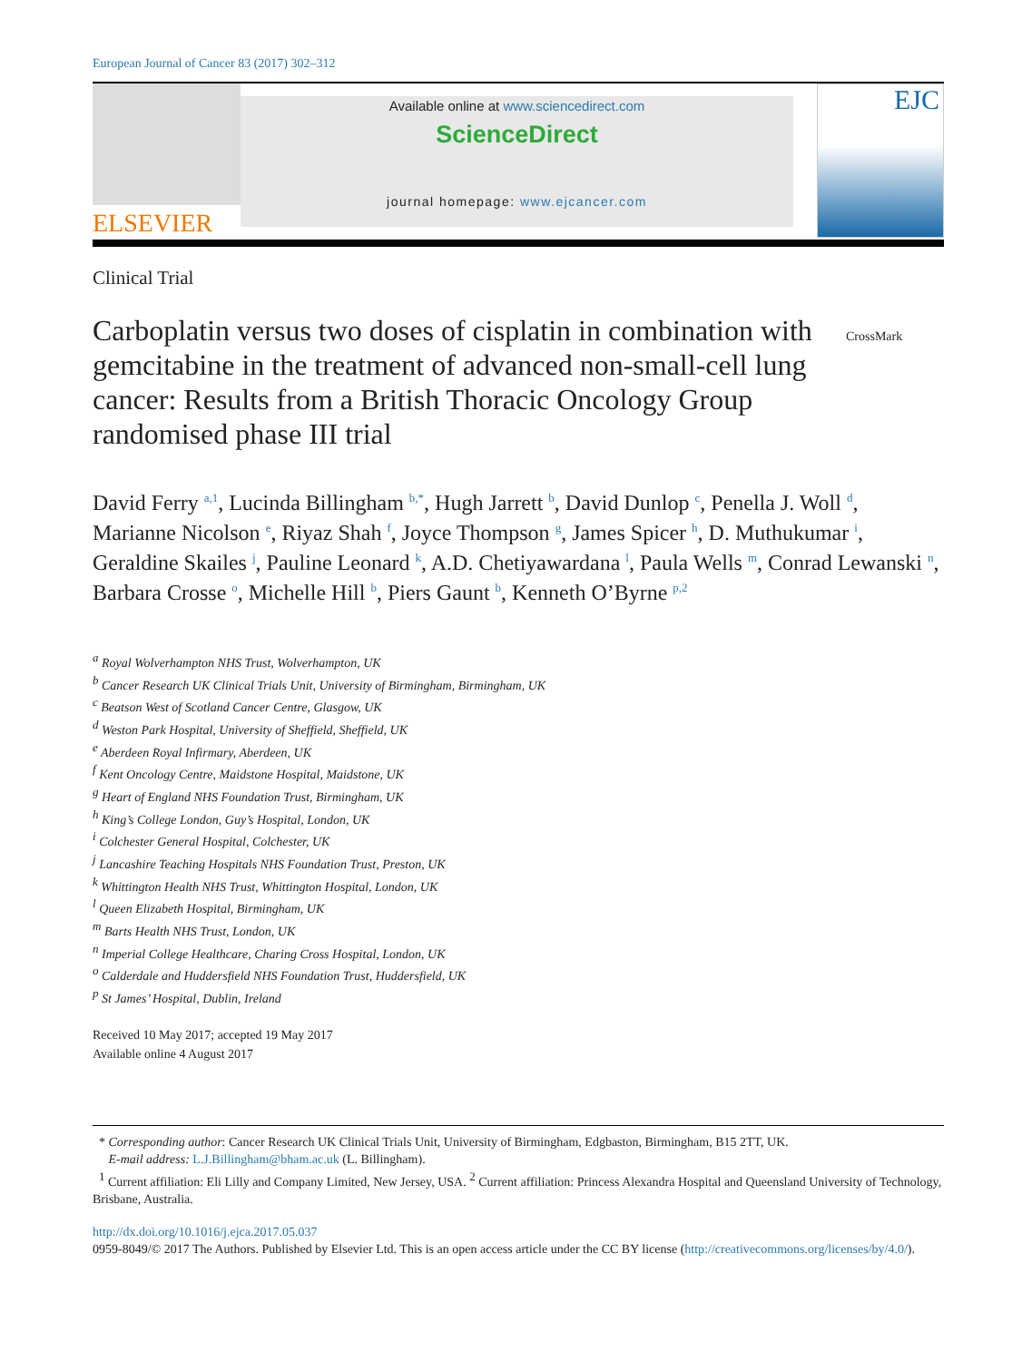European Journal of Cancer 83 (2017) 302–312
ELSEVIER
Available online at www.sciencedirect.com
ScienceDirect
journal homepage: www.ejcancer.com
EJC
Clinical Trial
Carboplatin versus two doses of cisplatin in combination with gemcitabine in the treatment of advanced non-small-cell lung cancer: Results from a British Thoracic Oncology Group randomised phase III trial
CrossMark
David Ferry <sup>a,1</sup>, Lucinda Billingham <sup>b,*</sup>, Hugh Jarrett <sup>b</sup>, David Dunlop <sup>c</sup>, Penella J. Woll <sup>d</sup>, Marianne Nicolson <sup>e</sup>, Riyaz Shah <sup>f</sup>, Joyce Thompson <sup>g</sup>, James Spicer <sup>h</sup>, D. Muthukumar <sup>i</sup>, Geraldine Skailes <sup>j</sup>, Pauline Leonard <sup>k</sup>, A.D. Chetiyawardana <sup>l</sup>, Paula Wells <sup>m</sup>, Conrad Lewanski <sup>n</sup>, Barbara Crosse <sup>o</sup>, Michelle Hill <sup>b</sup>, Piers Gaunt <sup>b</sup>, Kenneth O’Byrne <sup>p,2</sup>
<sup>a</sup> Royal Wolverhampton NHS Trust, Wolverhampton, UK
<sup>b</sup> Cancer Research UK Clinical Trials Unit, University of Birmingham, Birmingham, UK
<sup>c</sup> Beatson West of Scotland Cancer Centre, Glasgow, UK
<sup>d</sup> Weston Park Hospital, University of Sheffield, Sheffield, UK
<sup>e</sup> Aberdeen Royal Infirmary, Aberdeen, UK
<sup>f</sup> Kent Oncology Centre, Maidstone Hospital, Maidstone, UK
<sup>g</sup> Heart of England NHS Foundation Trust, Birmingham, UK
<sup>h</sup> King’s College London, Guy’s Hospital, London, UK
<sup>i</sup> Colchester General Hospital, Colchester, UK
<sup>j</sup> Lancashire Teaching Hospitals NHS Foundation Trust, Preston, UK
<sup>k</sup> Whittington Health NHS Trust, Whittington Hospital, London, UK
<sup>l</sup> Queen Elizabeth Hospital, Birmingham, UK
<sup>m</sup> Barts Health NHS Trust, London, UK
<sup>n</sup> Imperial College Healthcare, Charing Cross Hospital, London, UK
<sup>o</sup> Calderdale and Huddersfield NHS Foundation Trust, Huddersfield, UK
<sup>p</sup> St James’ Hospital, Dublin, Ireland
Received 10 May 2017; accepted 19 May 2017
Available online 4 August 2017
* Corresponding author: Cancer Research UK Clinical Trials Unit, University of Birmingham, Edgbaston, Birmingham, B15 2TT, UK.
E-mail address: L.J.Billingham@bham.ac.uk (L. Billingham).
<sup>1</sup> Current affiliation: Eli Lilly and Company Limited, New Jersey, USA. <sup>2</sup> Current affiliation: Princess Alexandra Hospital and Queensland University of Technology, Brisbane, Australia.
http://dx.doi.org/10.1016/j.ejca.2017.05.037
0959-8049/© 2017 The Authors. Published by Elsevier Ltd. This is an open access article under the CC BY license (http://creativecommons.org/licenses/by/4.0/).